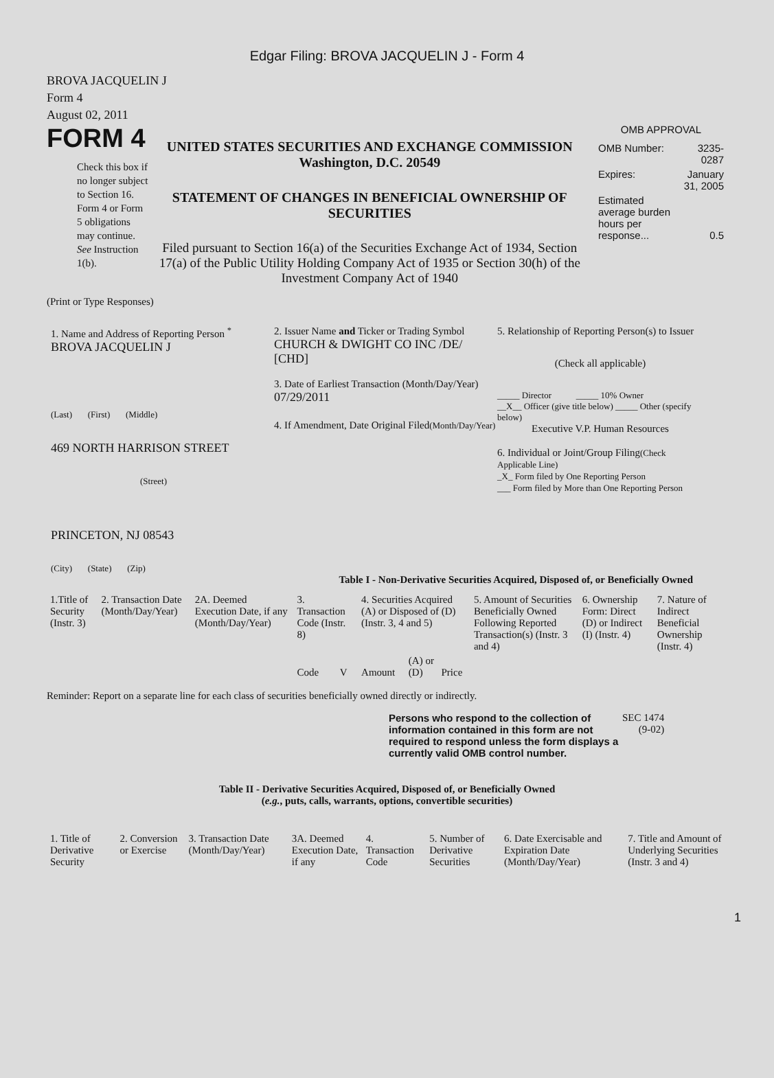Edgar Filing: BROVA JACQUELIN J - Form 4
BROVA JACQUELIN J
Form 4
August 02, 2011
FORM 4
Check this box if no longer subject to Section 16. Form 4 or Form 5 obligations may continue. See Instruction 1(b).
UNITED STATES SECURITIES AND EXCHANGE COMMISSION
Washington, D.C. 20549
STATEMENT OF CHANGES IN BENEFICIAL OWNERSHIP OF SECURITIES
Filed pursuant to Section 16(a) of the Securities Exchange Act of 1934, Section 17(a) of the Public Utility Holding Company Act of 1935 or Section 30(h) of the Investment Company Act of 1940
OMB APPROVAL
| OMB Number: | 3235-0287 |
| Expires: | January 31, 2005 |
| Estimated average burden hours per response... | 0.5 |
(Print or Type Responses)
1. Name and Address of Reporting Person <sup>*</sup>
BROVA JACQUELIN J
(Last) (First) (Middle)
469 NORTH HARRISON STREET
(Street)
PRINCETON, NJ 08543
(City) (State) (Zip)
2. Issuer Name and Ticker or Trading Symbol
CHURCH & DWIGHT CO INC /DE/ [CHD]
3. Date of Earliest Transaction (Month/Day/Year)
07/29/2011
4. If Amendment, Date Original Filed(Month/Day/Year)
5. Relationship of Reporting Person(s) to Issuer
(Check all applicable)
_____ Director _____ 10% Owner
__X__ Officer (give title below) _____ Other (specify below)
Executive V.P. Human Resources
6. Individual or Joint/Group Filing(Check Applicable Line)
_X_ Form filed by One Reporting Person
___ Form filed by More than One Reporting Person
Table I - Non-Derivative Securities Acquired, Disposed of, or Beneficially Owned
| 1.Title of Security (Instr. 3) | 2. Transaction Date (Month/Day/Year) | 2A. Deemed Execution Date, if any (Month/Day/Year) | 3. Transaction Code (Instr. 8) | | 4. Securities Acquired (A) or Disposed of (D) (Instr. 3, 4 and 5) | | | 5. Amount of Securities Beneficially Owned Following Reported Transaction(s) (Instr. 3 and 4) | 6. Ownership Form: Direct (D) or Indirect (I) (Instr. 4) | 7. Nature of Indirect Beneficial Ownership (Instr. 4) |
| --- | --- | --- | --- | --- | --- | --- | --- | --- | --- | --- |
| | | | Code | V | Amount | (A) or (D) | Price | | | |
Reminder: Report on a separate line for each class of securities beneficially owned directly or indirectly.
Persons who respond to the collection of information contained in this form are not required to respond unless the form displays a currently valid OMB control number.
SEC 1474
(9-02)
Table II - Derivative Securities Acquired, Disposed of, or Beneficially Owned
(e.g., puts, calls, warrants, options, convertible securities)
| 1. Title of Derivative Security | 2. Conversion or Exercise | 3. Transaction Date (Month/Day/Year) | 3A. Deemed Execution Date, if any | 4. Transaction Code | 5. Number of Derivative Securities | 6. Date Exercisable and Expiration Date (Month/Day/Year) | 7. Title and Amount of Underlying Securities (Instr. 3 and 4) |
| --- | --- | --- | --- | --- | --- | --- | --- |
1